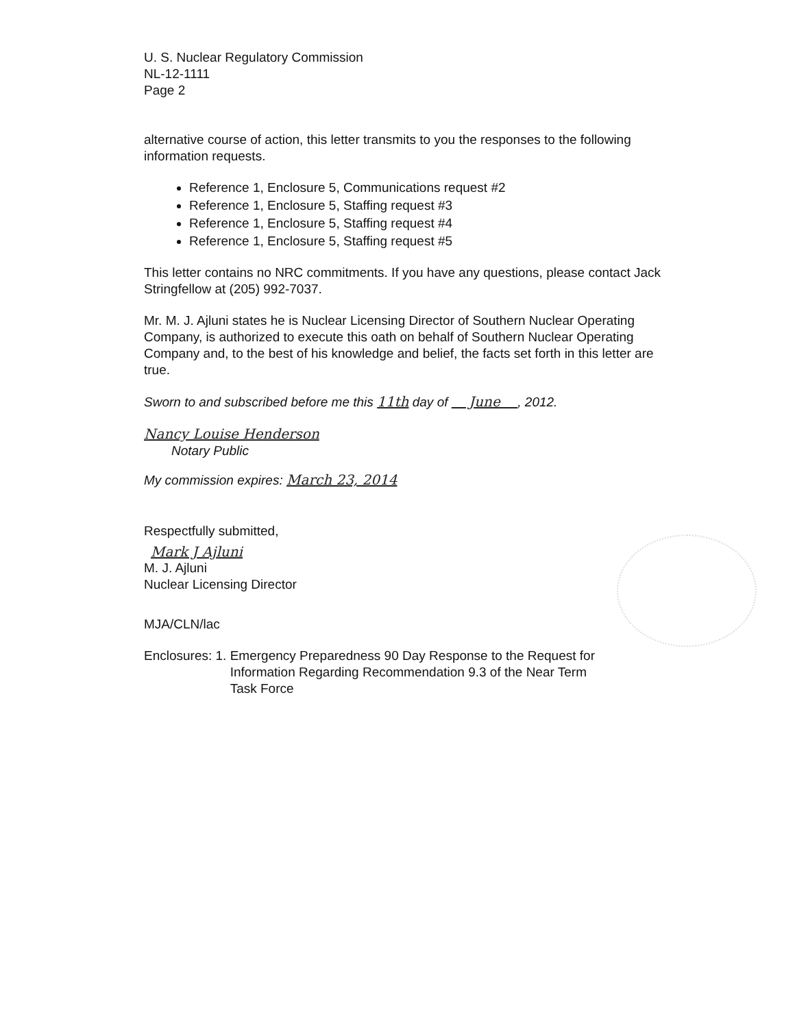U. S. Nuclear Regulatory Commission
NL-12-1111
Page 2
alternative course of action, this letter transmits to you the responses to the following information requests.
Reference 1, Enclosure 5, Communications request #2
Reference 1, Enclosure 5, Staffing request #3
Reference 1, Enclosure 5, Staffing request #4
Reference 1, Enclosure 5, Staffing request #5
This letter contains no NRC commitments. If you have any questions, please contact Jack Stringfellow at (205) 992-7037.
Mr. M. J. Ajluni states he is Nuclear Licensing Director of Southern Nuclear Operating Company, is authorized to execute this oath on behalf of Southern Nuclear Operating Company and, to the best of his knowledge and belief, the facts set forth in this letter are true.
Sworn to and subscribed before me this 11th day of June , 2012.
Nancy Louise Henderson
Notary Public
My commission expires: March 23, 2014
Respectfully submitted,
Mark J Ajluni
M. J. Ajluni
Nuclear Licensing Director
MJA/CLN/lac
Enclosures: 1. Emergency Preparedness 90 Day Response to the Request for
Information Regarding Recommendation 9.3 of the Near Term
Task Force